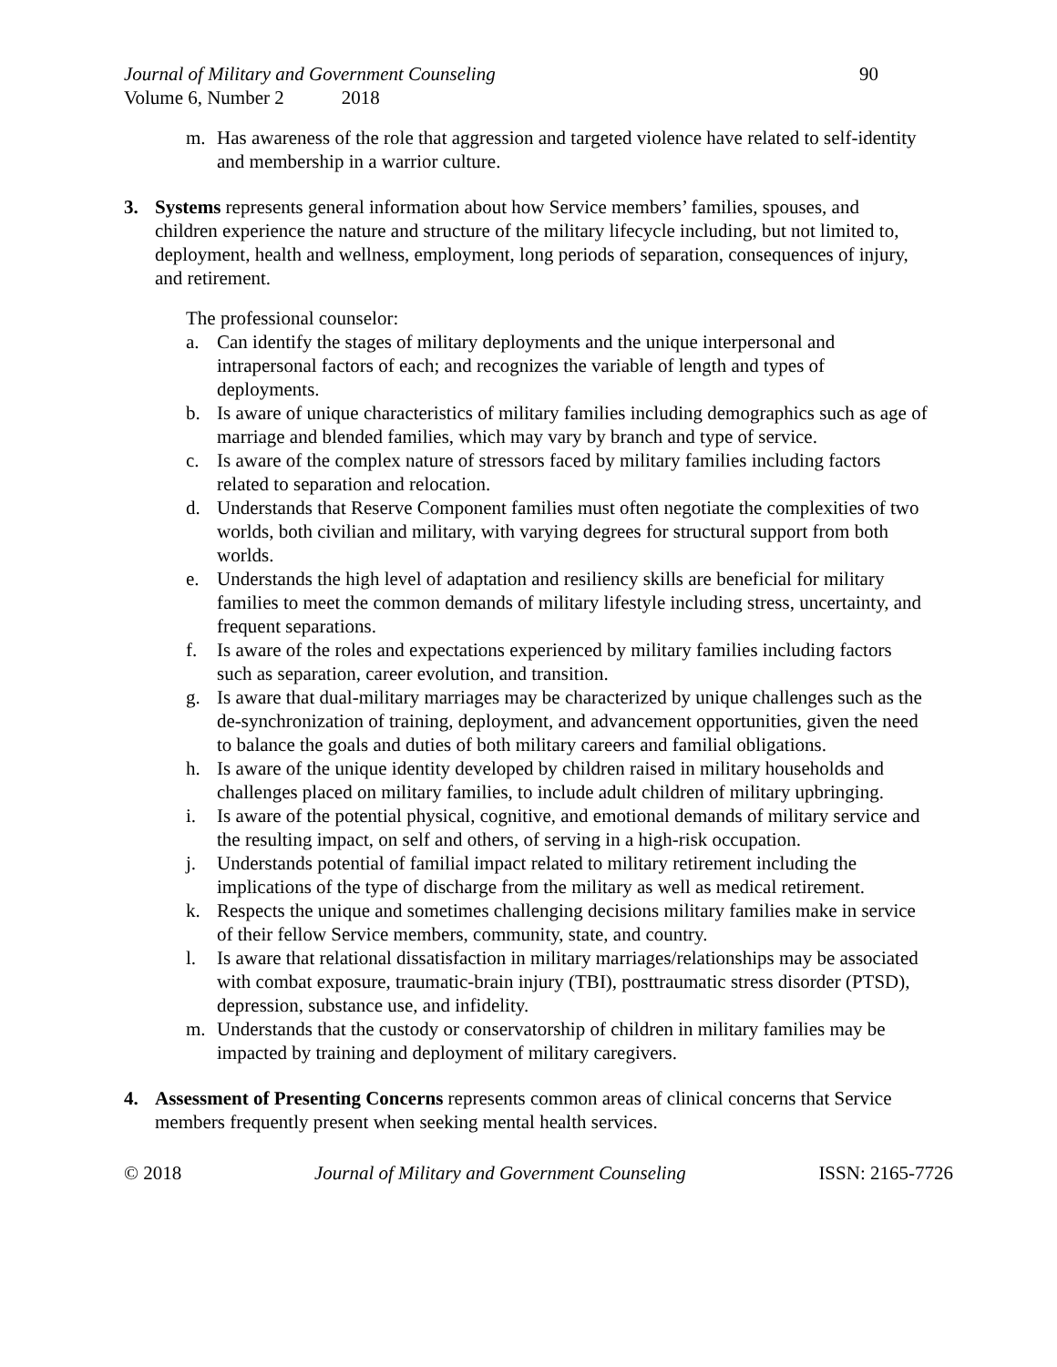Journal of Military and Government Counseling 90
Volume 6, Number 2 2018
m. Has awareness of the role that aggression and targeted violence have related to self-identity and membership in a warrior culture.
3. Systems represents general information about how Service members’ families, spouses, and children experience the nature and structure of the military lifecycle including, but not limited to, deployment, health and wellness, employment, long periods of separation, consequences of injury, and retirement.
The professional counselor:
a. Can identify the stages of military deployments and the unique interpersonal and intrapersonal factors of each; and recognizes the variable of length and types of deployments.
b. Is aware of unique characteristics of military families including demographics such as age of marriage and blended families, which may vary by branch and type of service.
c. Is aware of the complex nature of stressors faced by military families including factors related to separation and relocation.
d. Understands that Reserve Component families must often negotiate the complexities of two worlds, both civilian and military, with varying degrees for structural support from both worlds.
e. Understands the high level of adaptation and resiliency skills are beneficial for military families to meet the common demands of military lifestyle including stress, uncertainty, and frequent separations.
f. Is aware of the roles and expectations experienced by military families including factors such as separation, career evolution, and transition.
g. Is aware that dual-military marriages may be characterized by unique challenges such as the de-synchronization of training, deployment, and advancement opportunities, given the need to balance the goals and duties of both military careers and familial obligations.
h. Is aware of the unique identity developed by children raised in military households and challenges placed on military families, to include adult children of military upbringing.
i. Is aware of the potential physical, cognitive, and emotional demands of military service and the resulting impact, on self and others, of serving in a high-risk occupation.
j. Understands potential of familial impact related to military retirement including the implications of the type of discharge from the military as well as medical retirement.
k. Respects the unique and sometimes challenging decisions military families make in service of their fellow Service members, community, state, and country.
l. Is aware that relational dissatisfaction in military marriages/relationships may be associated with combat exposure, traumatic-brain injury (TBI), posttraumatic stress disorder (PTSD), depression, substance use, and infidelity.
m. Understands that the custody or conservatorship of children in military families may be impacted by training and deployment of military caregivers.
4. Assessment of Presenting Concerns represents common areas of clinical concerns that Service members frequently present when seeking mental health services.
© 2018 Journal of Military and Government Counseling ISSN: 2165-7726